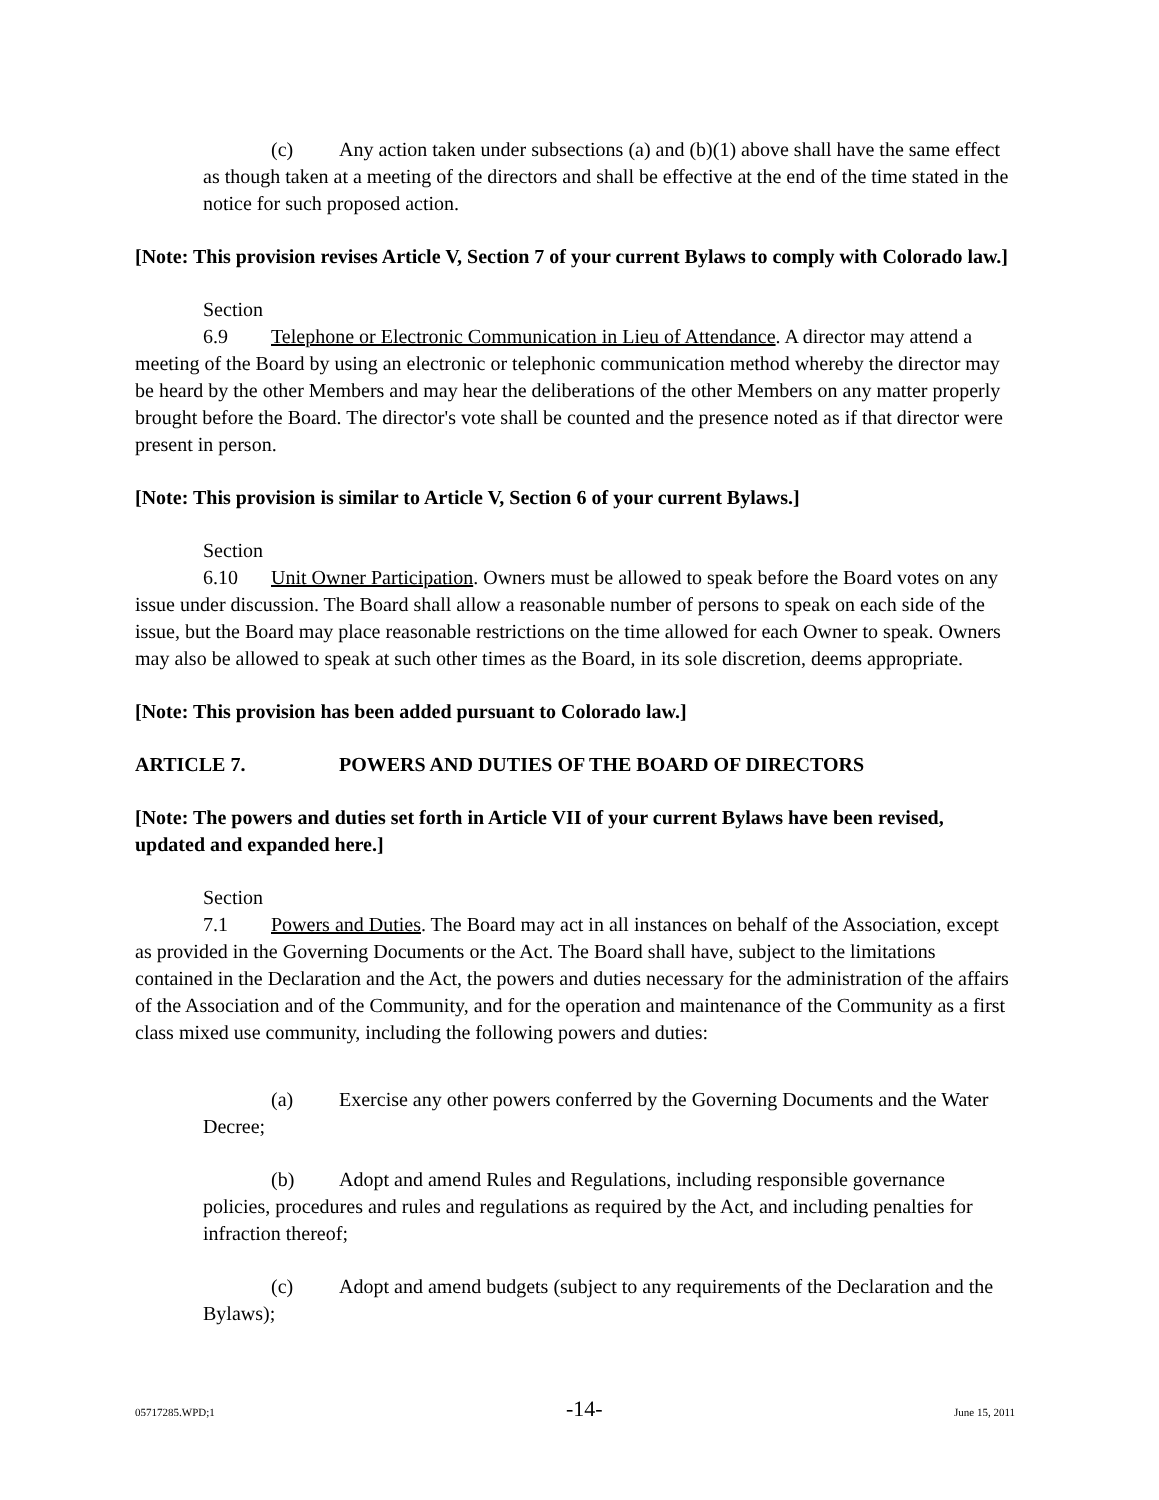(c) Any action taken under subsections (a) and (b)(1) above shall have the same effect as though taken at a meeting of the directors and shall be effective at the end of the time stated in the notice for such proposed action.
[Note: This provision revises Article V, Section 7 of your current Bylaws to comply with Colorado law.]
Section 6.9 Telephone or Electronic Communication in Lieu of Attendance. A director may attend a meeting of the Board by using an electronic or telephonic communication method whereby the director may be heard by the other Members and may hear the deliberations of the other Members on any matter properly brought before the Board. The director's vote shall be counted and the presence noted as if that director were present in person.
[Note: This provision is similar to Article V, Section 6 of your current Bylaws.]
Section 6.10 Unit Owner Participation. Owners must be allowed to speak before the Board votes on any issue under discussion. The Board shall allow a reasonable number of persons to speak on each side of the issue, but the Board may place reasonable restrictions on the time allowed for each Owner to speak. Owners may also be allowed to speak at such other times as the Board, in its sole discretion, deems appropriate.
[Note: This provision has been added pursuant to Colorado law.]
ARTICLE 7. POWERS AND DUTIES OF THE BOARD OF DIRECTORS
[Note: The powers and duties set forth in Article VII of your current Bylaws have been revised, updated and expanded here.]
Section 7.1 Powers and Duties. The Board may act in all instances on behalf of the Association, except as provided in the Governing Documents or the Act. The Board shall have, subject to the limitations contained in the Declaration and the Act, the powers and duties necessary for the administration of the affairs of the Association and of the Community, and for the operation and maintenance of the Community as a first class mixed use community, including the following powers and duties:
(a) Exercise any other powers conferred by the Governing Documents and the Water Decree;
(b) Adopt and amend Rules and Regulations, including responsible governance policies, procedures and rules and regulations as required by the Act, and including penalties for infraction thereof;
(c) Adopt and amend budgets (subject to any requirements of the Declaration and the Bylaws);
05717285.WPD;1 -14- June 15, 2011